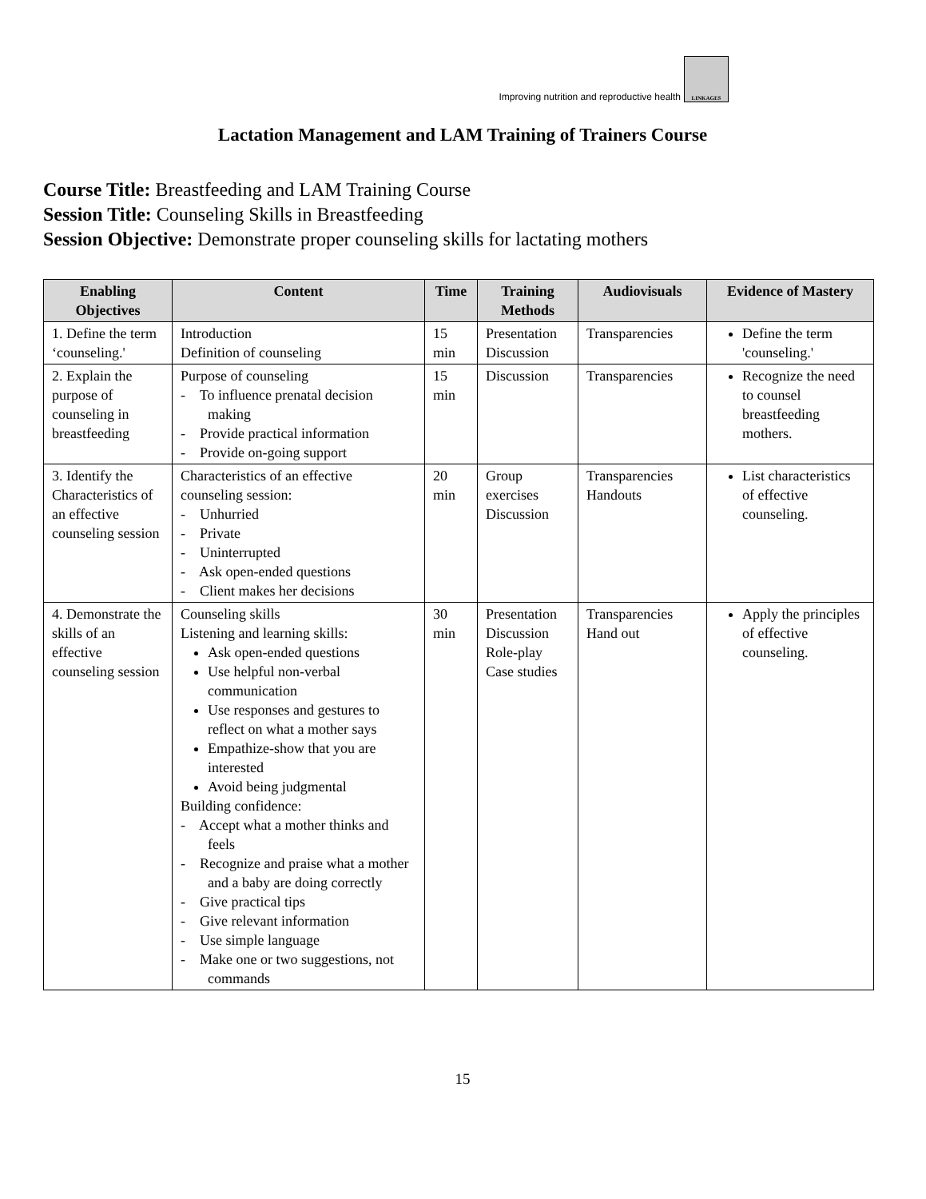Improving nutrition and reproductive health
LINKAGES
Lactation Management and LAM Training of Trainers Course
Course Title: Breastfeeding and LAM Training Course
Session Title: Counseling Skills in Breastfeeding
Session Objective: Demonstrate proper counseling skills for lactating mothers
| Enabling Objectives | Content | Time | Training Methods | Audiovisuals | Evidence of Mastery |
| --- | --- | --- | --- | --- | --- |
| 1. Define the term ‘counseling.' | Introduction Definition of counseling | 15 min | Presentation Discussion | Transparencies | Define the term 'counseling.' |
| 2. Explain the purpose of counseling in breastfeeding | Purpose of counseling - To influence prenatal decision making - Provide practical information - Provide on-going support | 15 min | Discussion | Transparencies | Recognize the need to counsel breastfeeding mothers. |
| 3. Identify the Characteristics of an effective counseling session | Characteristics of an effective counseling session: - Unhurried - Private - Uninterrupted - Ask open-ended questions - Client makes her decisions | 20 min | Group exercises Discussion | Transparencies Handouts | List characteristics of effective counseling. |
| 4. Demonstrate the skills of an effective counseling session | Counseling skills Listening and learning skills: Ask open-ended questions Use helpful non-verbal communication Use responses and gestures to reflect on what a mother says Empathize-show that you are interested Avoid being judgmental Building confidence: - Accept what a mother thinks and feels - Recognize and praise what a mother and a baby are doing correctly - Give practical tips - Give relevant information - Use simple language - Make one or two suggestions, not commands | 30 min | Presentation Discussion Role-play Case studies | Transparencies Hand out | Apply the principles of effective counseling. |
15